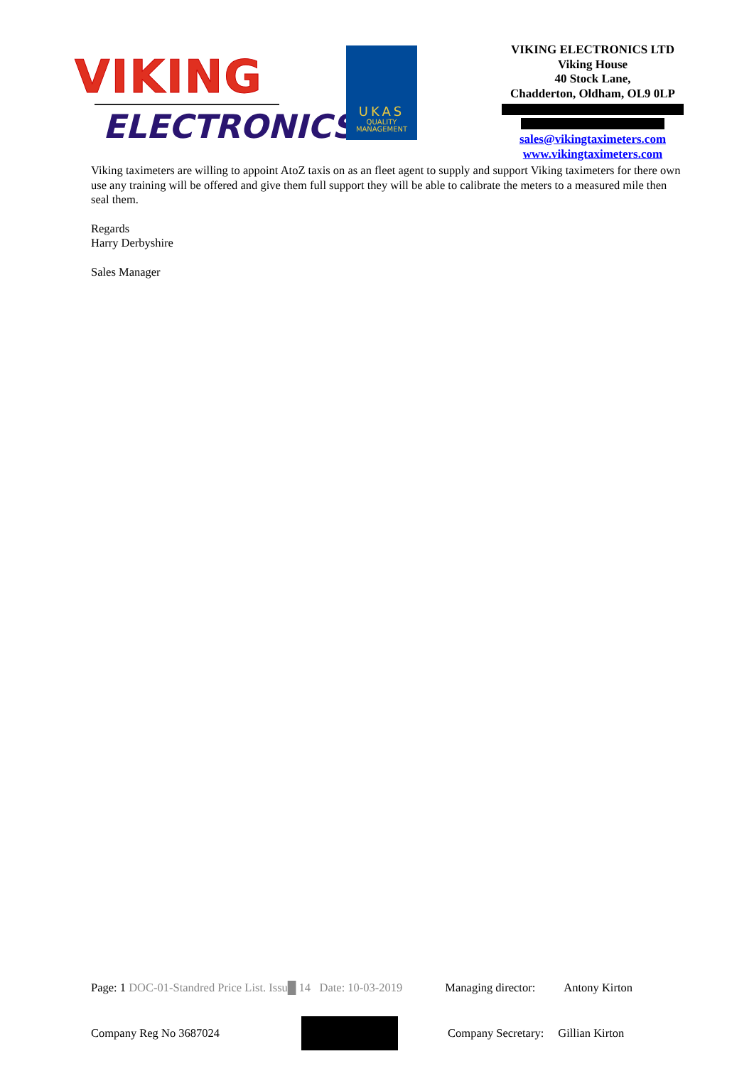VIKING
ELECTRONICS
UKAS
QUALITY
MANAGEMENT
VIKING ELECTRONICS LTD
Viking House
40 Stock Lane,
Chadderton, Oldham, OL9 0LP
sales@vikingtaximeters.com
www.vikingtaximeters.com
Viking taximeters are willing to appoint AtoZ taxis on as an fleet agent to supply and support Viking taximeters for there own use any training will be offered and give them full support they will be able to calibrate the meters to a measured mile then seal them.
Regards
Harry Derbyshire
Sales Manager
Page: 1 DOC-01-Standred Price List. Issu█ 14 Date: 10-03-2019 Managing director: Antony Kirton
Company Reg No 3687024 Company Secretary: Gillian Kirton